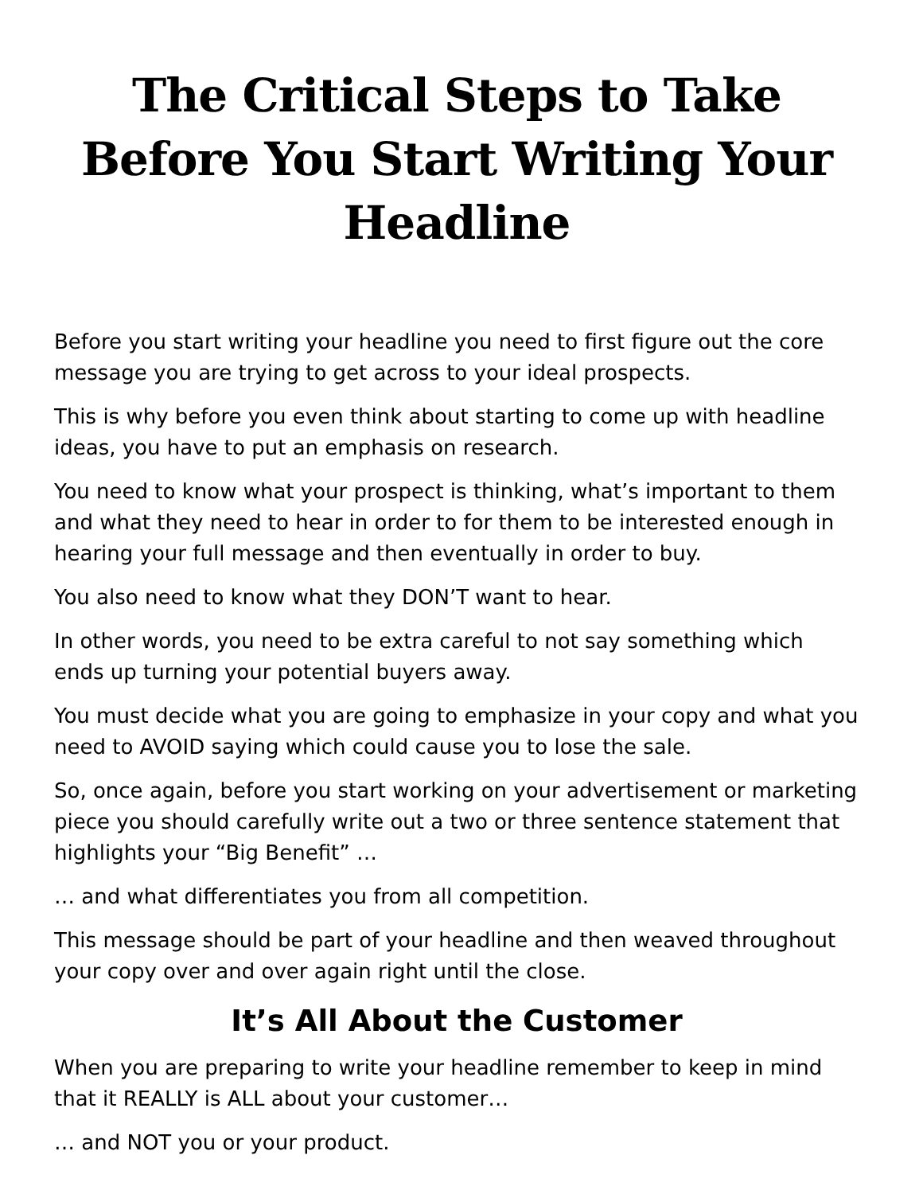The Critical Steps to Take Before You Start Writing Your Headline
Before you start writing your headline you need to first figure out the core message you are trying to get across to your ideal prospects.
This is why before you even think about starting to come up with headline ideas, you have to put an emphasis on research.
You need to know what your prospect is thinking, what’s important to them and what they need to hear in order to for them to be interested enough in hearing your full message and then eventually in order to buy.
You also need to know what they DON’T want to hear.
In other words, you need to be extra careful to not say something which ends up turning your potential buyers away.
You must decide what you are going to emphasize in your copy and what you need to AVOID saying which could cause you to lose the sale.
So, once again, before you start working on your advertisement or marketing piece you should carefully write out a two or three sentence statement that highlights your “Big Benefit” …
… and what differentiates you from all competition.
This message should be part of your headline and then weaved throughout your copy over and over again right until the close.
It’s All About the Customer
When you are preparing to write your headline remember to keep in mind that it REALLY is ALL about your customer…
… and NOT you or your product.